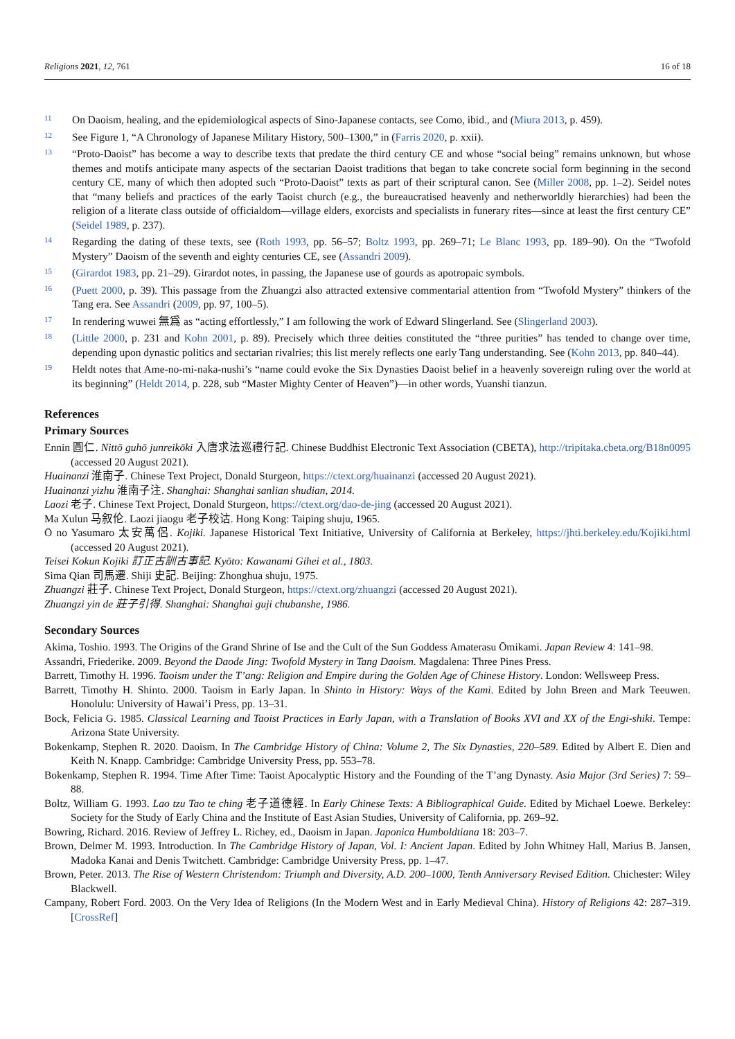Religions 2021, 12, 761 16 of 18
11 On Daoism, healing, and the epidemiological aspects of Sino-Japanese contacts, see Como, ibid., and (Miura 2013, p. 459).
12 See Figure 1, “A Chronology of Japanese Military History, 500–1300,” in (Farris 2020, p. xxii).
13 “Proto-Daoist” has become a way to describe texts that predate the third century CE and whose “social being” remains unknown, but whose themes and motifs anticipate many aspects of the sectarian Daoist traditions that began to take concrete social form beginning in the second century CE, many of which then adopted such “Proto-Daoist” texts as part of their scriptural canon. See (Miller 2008, pp. 1–2). Seidel notes that “many beliefs and practices of the early Taoist church (e.g., the bureaucratised heavenly and netherworldly hierarchies) had been the religion of a literate class outside of officialdom—village elders, exorcists and specialists in funerary rites—since at least the first century CE” (Seidel 1989, p. 237).
14 Regarding the dating of these texts, see (Roth 1993, pp. 56–57; Boltz 1993, pp. 269–71; Le Blanc 1993, pp. 189–90). On the “Twofold Mystery” Daoism of the seventh and eighty centuries CE, see (Assandri 2009).
15 (Girardot 1983, pp. 21–29). Girardot notes, in passing, the Japanese use of gourds as apotropaic symbols.
16 (Puett 2000, p. 39). This passage from the Zhuangzi also attracted extensive commentarial attention from “Twofold Mystery” thinkers of the Tang era. See Assandri (2009, pp. 97, 100–5).
17 In rendering wuwei 無爲 as “acting effortlessly,” I am following the work of Edward Slingerland. See (Slingerland 2003).
18 (Little 2000, p. 231 and Kohn 2001, p. 89). Precisely which three deities constituted the “three purities” has tended to change over time, depending upon dynastic politics and sectarian rivalries; this list merely reflects one early Tang understanding. See (Kohn 2013, pp. 840–44).
19 Heldt notes that Ame-no-mi-naka-nushi’s “name could evoke the Six Dynasties Daoist belief in a heavenly sovereign ruling over the world at its beginning” (Heldt 2014, p. 228, sub “Master Mighty Center of Heaven”)—in other words, Yuanshi tianzun.
References
Primary Sources
Ennin 圓仁. Nittō guhō junreikōki 入唐求法巡禮行記. Chinese Buddhist Electronic Text Association (CBETA), http://tripitaka.cbeta.org/B18n0095 (accessed 20 August 2021).
Huainanzi 淮南子. Chinese Text Project, Donald Sturgeon, https://ctext.org/huainanzi (accessed 20 August 2021).
Huainanzi yizhu 淮南子注. Shanghai: Shanghai sanlian shudian, 2014.
Laozi 老子. Chinese Text Project, Donald Sturgeon, https://ctext.org/dao-de-jing (accessed 20 August 2021).
Ma Xulun 马叙伦. Laozi jiaogu 老子校诂. Hong Kong: Taiping shuju, 1965.
Ō no Yasumaro 太安萬侶. Kojiki. Japanese Historical Text Initiative, University of California at Berkeley, https://jhti.berkeley.edu/Kojiki.html (accessed 20 August 2021).
Teisei Kokun Kojiki 訂正古訓古事記. Kyōto: Kawanami Gihei et al., 1803.
Sima Qian 司馬遷. Shiji 史記. Beijing: Zhonghua shuju, 1975.
Zhuangzi 莊子. Chinese Text Project, Donald Sturgeon, https://ctext.org/zhuangzi (accessed 20 August 2021).
Zhuangzi yin de 莊子引得. Shanghai: Shanghai guji chubanshe, 1986.
Secondary Sources
Akima, Toshio. 1993. The Origins of the Grand Shrine of Ise and the Cult of the Sun Goddess Amaterasu Ōmikami. Japan Review 4: 141–98.
Assandri, Friederike. 2009. Beyond the Daode Jing: Twofold Mystery in Tang Daoism. Magdalena: Three Pines Press.
Barrett, Timothy H. 1996. Taoism under the T’ang: Religion and Empire during the Golden Age of Chinese History. London: Wellsweep Press.
Barrett, Timothy H. Shinto. 2000. Taoism in Early Japan. In Shinto in History: Ways of the Kami. Edited by John Breen and Mark Teeuwen. Honolulu: University of Hawai’i Press, pp. 13–31.
Bock, Felicia G. 1985. Classical Learning and Taoist Practices in Early Japan, with a Translation of Books XVI and XX of the Engi-shiki. Tempe: Arizona State University.
Bokenkamp, Stephen R. 2020. Daoism. In The Cambridge History of China: Volume 2, The Six Dynasties, 220–589. Edited by Albert E. Dien and Keith N. Knapp. Cambridge: Cambridge University Press, pp. 553–78.
Bokenkamp, Stephen R. 1994. Time After Time: Taoist Apocalyptic History and the Founding of the T’ang Dynasty. Asia Major (3rd Series) 7: 59–88.
Boltz, William G. 1993. Lao tzu Tao te ching 老子道德經. In Early Chinese Texts: A Bibliographical Guide. Edited by Michael Loewe. Berkeley: Society for the Study of Early China and the Institute of East Asian Studies, University of California, pp. 269–92.
Bowring, Richard. 2016. Review of Jeffrey L. Richey, ed., Daoism in Japan. Japonica Humboldtiana 18: 203–7.
Brown, Delmer M. 1993. Introduction. In The Cambridge History of Japan, Vol. I: Ancient Japan. Edited by John Whitney Hall, Marius B. Jansen, Madoka Kanai and Denis Twitchett. Cambridge: Cambridge University Press, pp. 1–47.
Brown, Peter. 2013. The Rise of Western Christendom: Triumph and Diversity, A.D. 200–1000, Tenth Anniversary Revised Edition. Chichester: Wiley Blackwell.
Campany, Robert Ford. 2003. On the Very Idea of Religions (In the Modern West and in Early Medieval China). History of Religions 42: 287–319. [CrossRef]